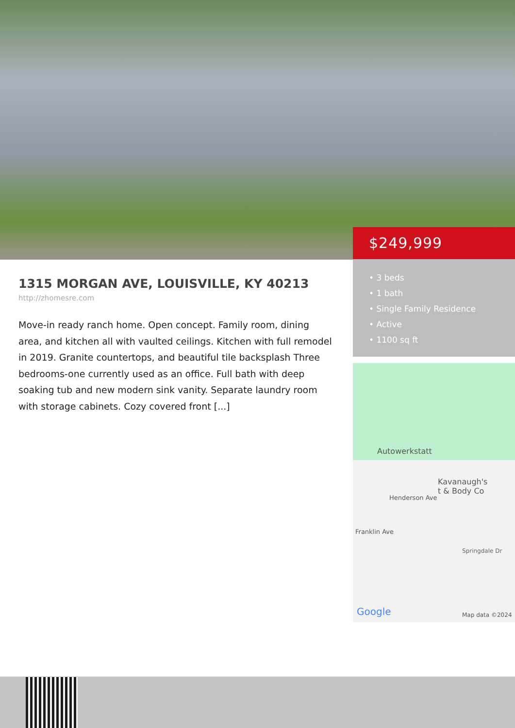$249,999
• 3 beds
• 1 bath
• Single Family Residence
• Active
• 1100 sq ft
1315 MORGAN AVE, LOUISVILLE, KY 40213
http://zhomesre.com
Move-in ready ranch home. Open concept. Family room, dining area, and kitchen all with vaulted ceilings. Kitchen with full remodel in 2019. Granite countertops, and beautiful tile backsplash Three bedrooms-one currently used as an office. Full bath with deep soaking tub and new modern sink vanity. Separate laundry room with storage cabinets. Cozy covered front [...]
Autowerkstatt
Kavanaugh's
t & Body Co
Henderson Ave
Franklin Ave
Springdale Dr
Google Map data ©2024